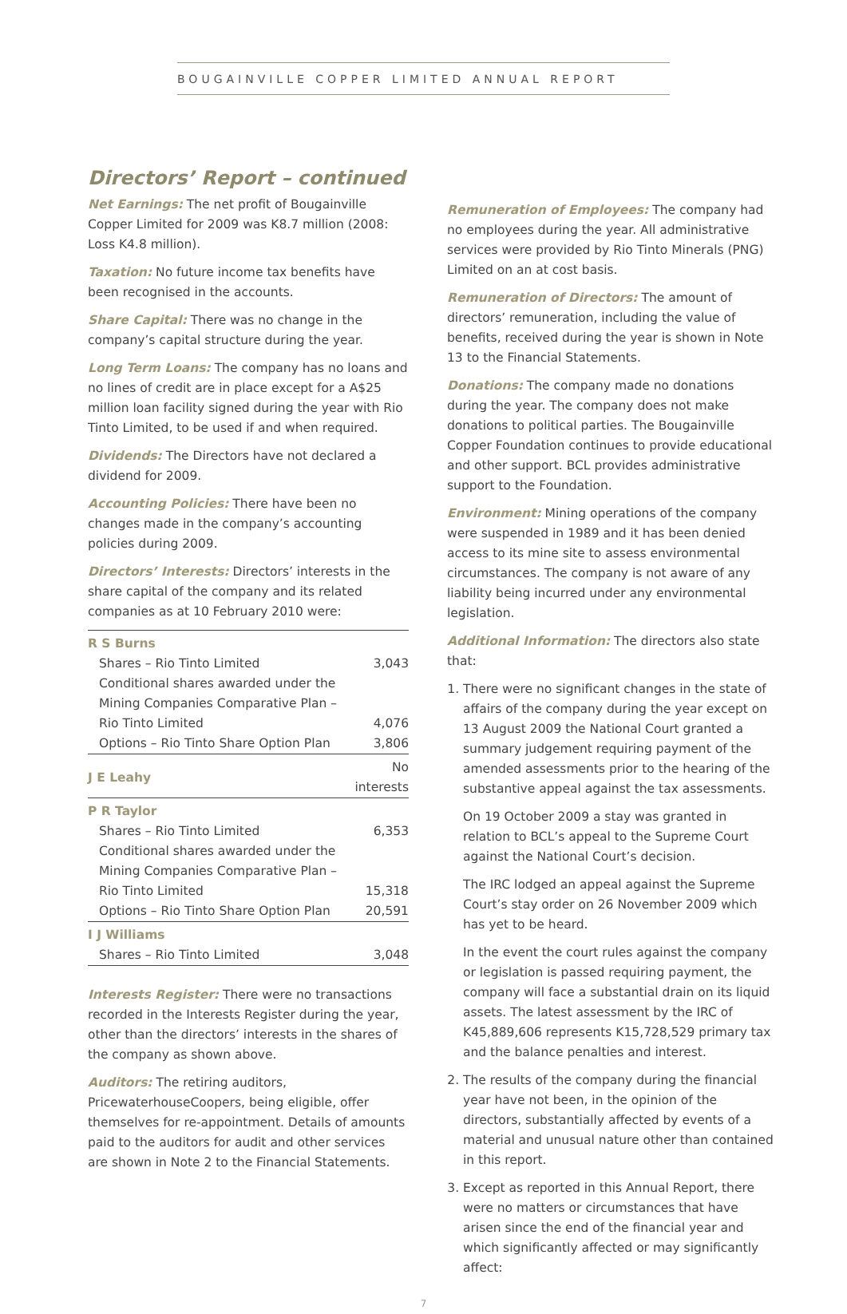BOUGAINVILLE COPPER LIMITED ANNUAL REPORT
Directors’ Report – continued
Net Earnings: The net profit of Bougainville Copper Limited for 2009 was K8.7 million (2008: Loss K4.8 million).
Taxation: No future income tax benefits have been recognised in the accounts.
Share Capital: There was no change in the company’s capital structure during the year.
Long Term Loans: The company has no loans and no lines of credit are in place except for a A$25 million loan facility signed during the year with Rio Tinto Limited, to be used if and when required.
Dividends: The Directors have not declared a dividend for 2009.
Accounting Policies: There have been no changes made in the company’s accounting policies during 2009.
Directors’ Interests: Directors’ interests in the share capital of the company and its related companies as at 10 February 2010 were:
| R S Burns | |
| Shares – Rio Tinto Limited | 3,043 |
| Conditional shares awarded under the Mining Companies Comparative Plan – Rio Tinto Limited | 4,076 |
| Options – Rio Tinto Share Option Plan | 3,806 |
| J E Leahy | No interests |
| P R Taylor | |
| Shares – Rio Tinto Limited | 6,353 |
| Conditional shares awarded under the Mining Companies Comparative Plan – Rio Tinto Limited | 15,318 |
| Options – Rio Tinto Share Option Plan | 20,591 |
| I J Williams | |
| Shares – Rio Tinto Limited | 3,048 |
Interests Register: There were no transactions recorded in the Interests Register during the year, other than the directors’ interests in the shares of the company as shown above.
Auditors: The retiring auditors, PricewaterhouseCoopers, being eligible, offer themselves for re-appointment. Details of amounts paid to the auditors for audit and other services are shown in Note 2 to the Financial Statements.
Remuneration of Employees: The company had no employees during the year. All administrative services were provided by Rio Tinto Minerals (PNG) Limited on an at cost basis.
Remuneration of Directors: The amount of directors’ remuneration, including the value of benefits, received during the year is shown in Note 13 to the Financial Statements.
Donations: The company made no donations during the year. The company does not make donations to political parties. The Bougainville Copper Foundation continues to provide educational and other support. BCL provides administrative support to the Foundation.
Environment: Mining operations of the company were suspended in 1989 and it has been denied access to its mine site to assess environmental circumstances. The company is not aware of any liability being incurred under any environmental legislation.
Additional Information: The directors also state that:
1. There were no significant changes in the state of affairs of the company during the year except on 13 August 2009 the National Court granted a summary judgement requiring payment of the amended assessments prior to the hearing of the substantive appeal against the tax assessments.
On 19 October 2009 a stay was granted in relation to BCL’s appeal to the Supreme Court against the National Court’s decision.
The IRC lodged an appeal against the Supreme Court’s stay order on 26 November 2009 which has yet to be heard.
In the event the court rules against the company or legislation is passed requiring payment, the company will face a substantial drain on its liquid assets. The latest assessment by the IRC of K45,889,606 represents K15,728,529 primary tax and the balance penalties and interest.
2. The results of the company during the financial year have not been, in the opinion of the directors, substantially affected by events of a material and unusual nature other than contained in this report.
3. Except as reported in this Annual Report, there were no matters or circumstances that have arisen since the end of the financial year and which significantly affected or may significantly affect:
7